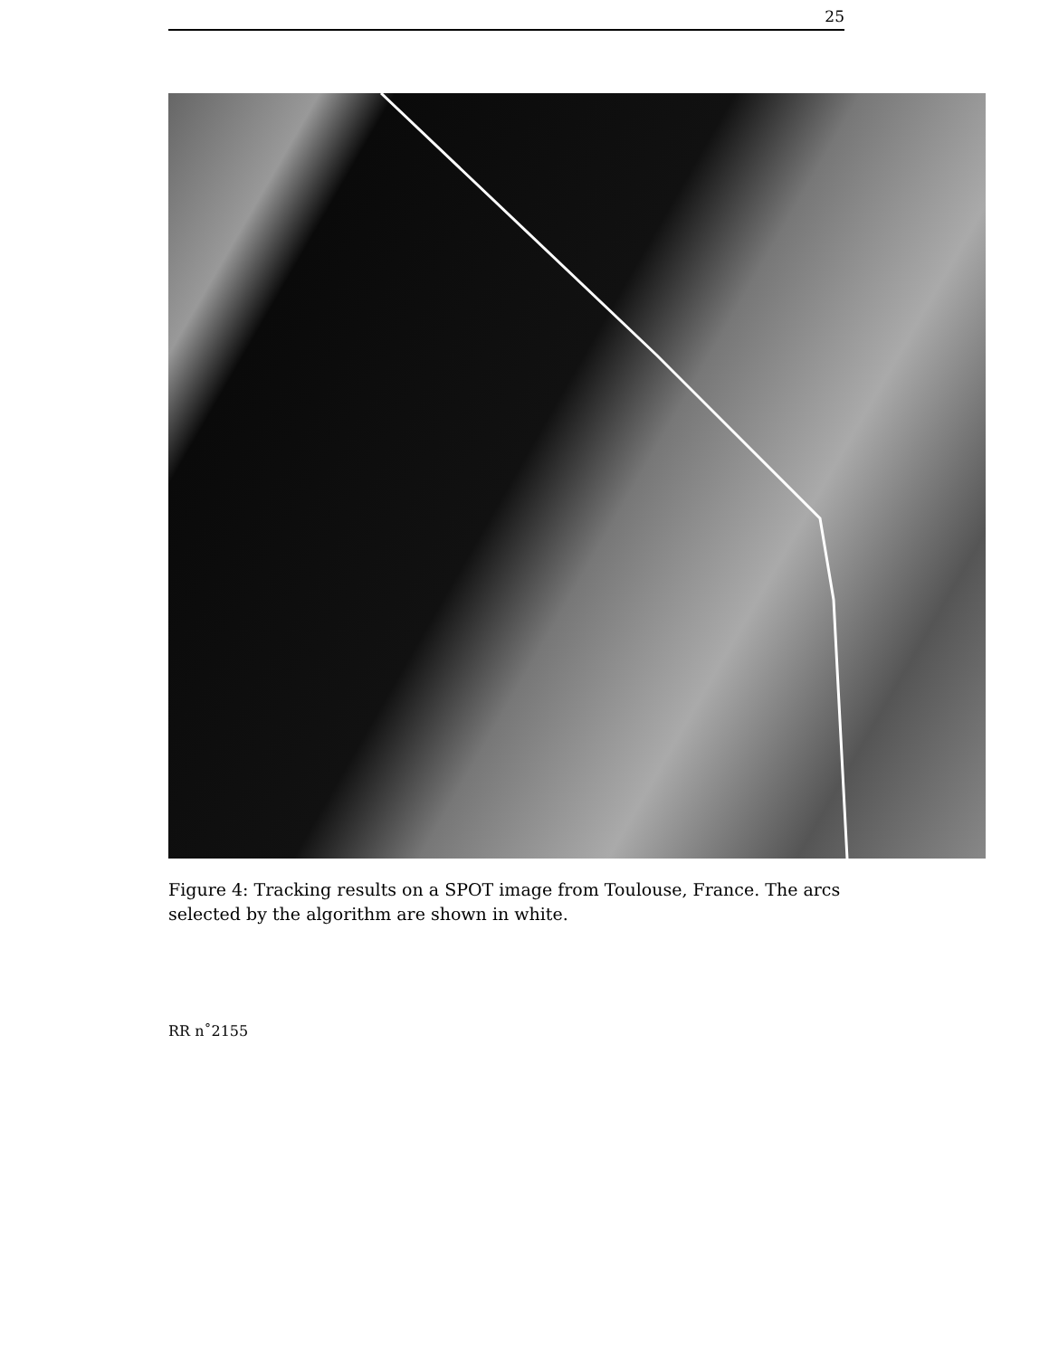25
Figure 4: Tracking results on a SPOT image from Toulouse, France. The arcs selected by the algorithm are shown in white.
RR n˚2155